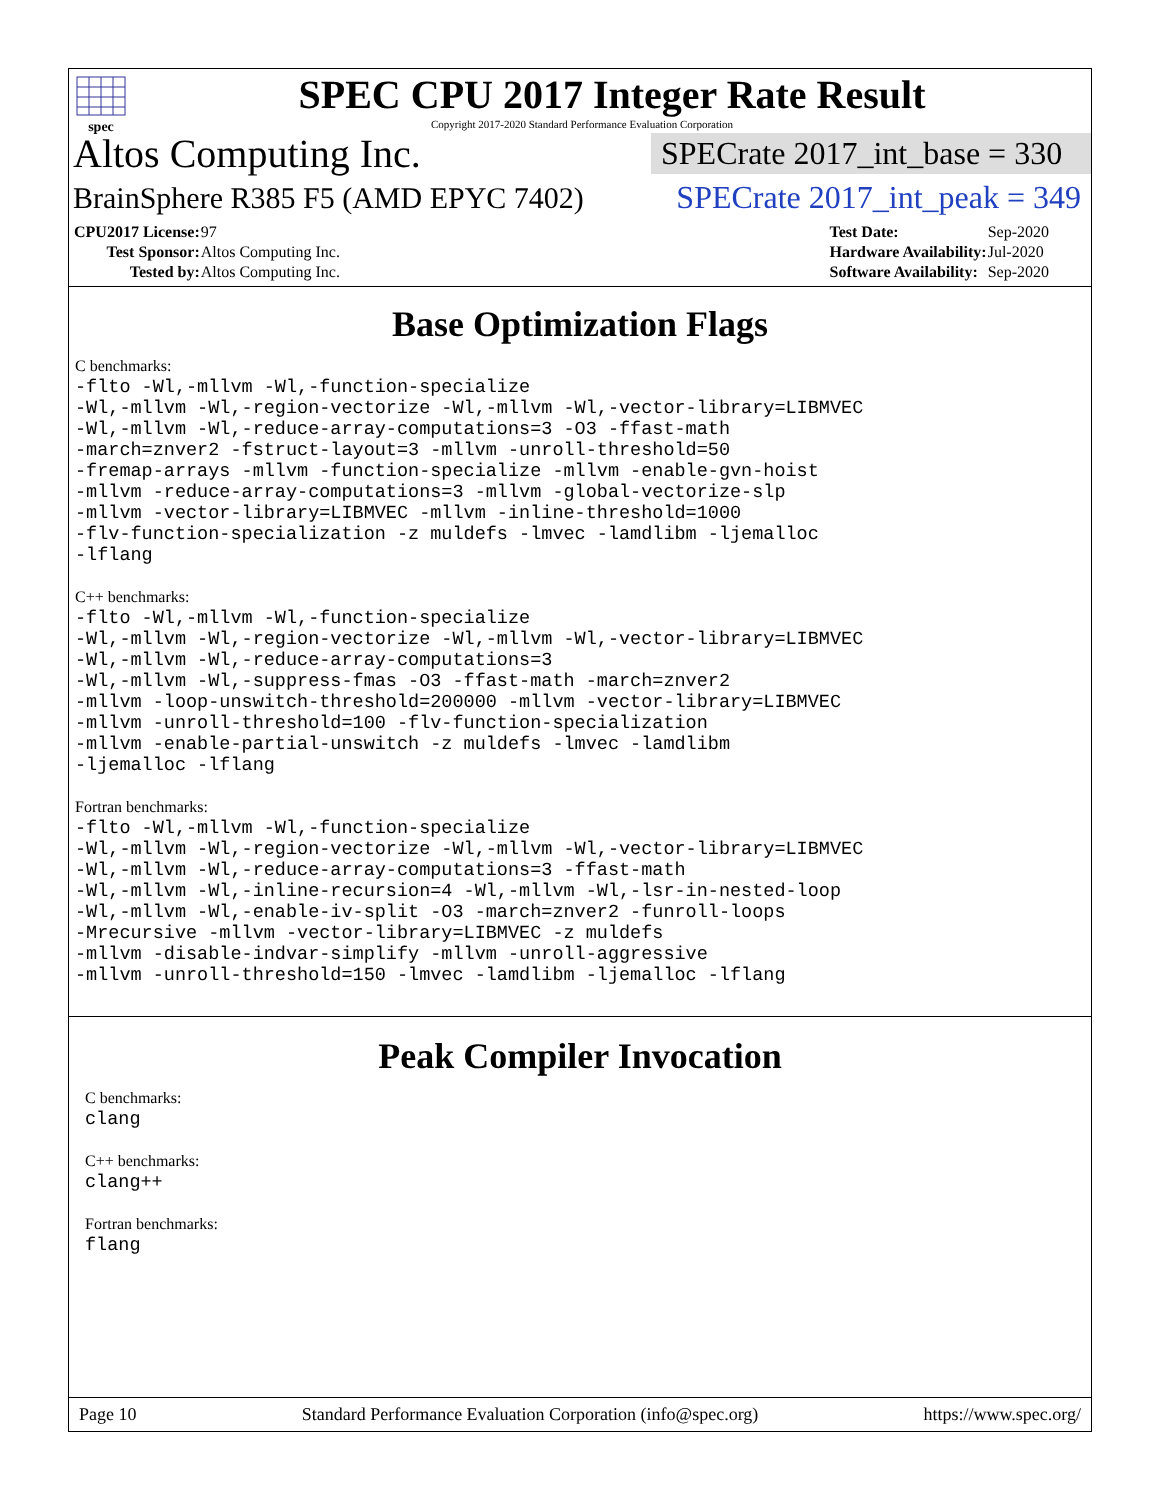spec
SPEC CPU 2017 Integer Rate Result
Copyright 2017-2020 Standard Performance Evaluation Corporation
Altos Computing Inc.
SPECrate 2017_int_base = 330
BrainSphere R385 F5 (AMD EPYC 7402)
SPECrate 2017_int_peak = 349
| CPU2017 License: | 97 |
| Test Sponsor: | Altos Computing Inc. |
| Tested by: | Altos Computing Inc. |
| Test Date: | Sep-2020 |
| Hardware Availability: | Jul-2020 |
| Software Availability: | Sep-2020 |
Base Optimization Flags
C benchmarks:
-flto -Wl,-mllvm -Wl,-function-specialize
-Wl,-mllvm -Wl,-region-vectorize -Wl,-mllvm -Wl,-vector-library=LIBMVEC
-Wl,-mllvm -Wl,-reduce-array-computations=3 -O3 -ffast-math
-march=znver2 -fstruct-layout=3 -mllvm -unroll-threshold=50
-fremap-arrays -mllvm -function-specialize -mllvm -enable-gvn-hoist
-mllvm -reduce-array-computations=3 -mllvm -global-vectorize-slp
-mllvm -vector-library=LIBMVEC -mllvm -inline-threshold=1000
-flv-function-specialization -z muldefs -lmvec -lamdlibm -ljemalloc
-lflang
C++ benchmarks:
-flto -Wl,-mllvm -Wl,-function-specialize
-Wl,-mllvm -Wl,-region-vectorize -Wl,-mllvm -Wl,-vector-library=LIBMVEC
-Wl,-mllvm -Wl,-reduce-array-computations=3
-Wl,-mllvm -Wl,-suppress-fmas -O3 -ffast-math -march=znver2
-mllvm -loop-unswitch-threshold=200000 -mllvm -vector-library=LIBMVEC
-mllvm -unroll-threshold=100 -flv-function-specialization
-mllvm -enable-partial-unswitch -z muldefs -lmvec -lamdlibm
-ljemalloc -lflang
Fortran benchmarks:
-flto -Wl,-mllvm -Wl,-function-specialize
-Wl,-mllvm -Wl,-region-vectorize -Wl,-mllvm -Wl,-vector-library=LIBMVEC
-Wl,-mllvm -Wl,-reduce-array-computations=3 -ffast-math
-Wl,-mllvm -Wl,-inline-recursion=4 -Wl,-mllvm -Wl,-lsr-in-nested-loop
-Wl,-mllvm -Wl,-enable-iv-split -O3 -march=znver2 -funroll-loops
-Mrecursive -mllvm -vector-library=LIBMVEC -z muldefs
-mllvm -disable-indvar-simplify -mllvm -unroll-aggressive
-mllvm -unroll-threshold=150 -lmvec -lamdlibm -ljemalloc -lflang
Peak Compiler Invocation
C benchmarks:
clang
C++ benchmarks:
clang++
Fortran benchmarks:
flang
Page 10 Standard Performance Evaluation Corporation (info@spec.org) https://www.spec.org/